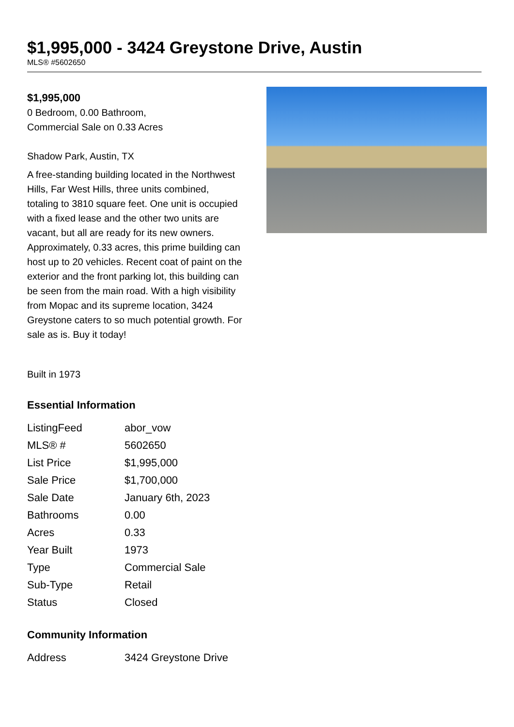$1,995,000 - 3424 Greystone Drive, Austin
MLS® #5602650
$1,995,000
0 Bedroom, 0.00 Bathroom,
Commercial Sale on 0.33 Acres
Shadow Park, Austin, TX
A free-standing building located in the Northwest Hills, Far West Hills, three units combined, totaling to 3810 square feet. One unit is occupied with a fixed lease and the other two units are vacant, but all are ready for its new owners. Approximately, 0.33 acres, this prime building can host up to 20 vehicles. Recent coat of paint on the exterior and the front parking lot, this building can be seen from the main road. With a high visibility from Mopac and its supreme location, 3424 Greystone caters to so much potential growth. For sale as is. Buy it today!
Built in 1973
Essential Information
| ListingFeed | abor_vow |
| MLS® # | 5602650 |
| List Price | $1,995,000 |
| Sale Price | $1,700,000 |
| Sale Date | January 6th, 2023 |
| Bathrooms | 0.00 |
| Acres | 0.33 |
| Year Built | 1973 |
| Type | Commercial Sale |
| Sub-Type | Retail |
| Status | Closed |
Community Information
| Address | 3424 Greystone Drive |